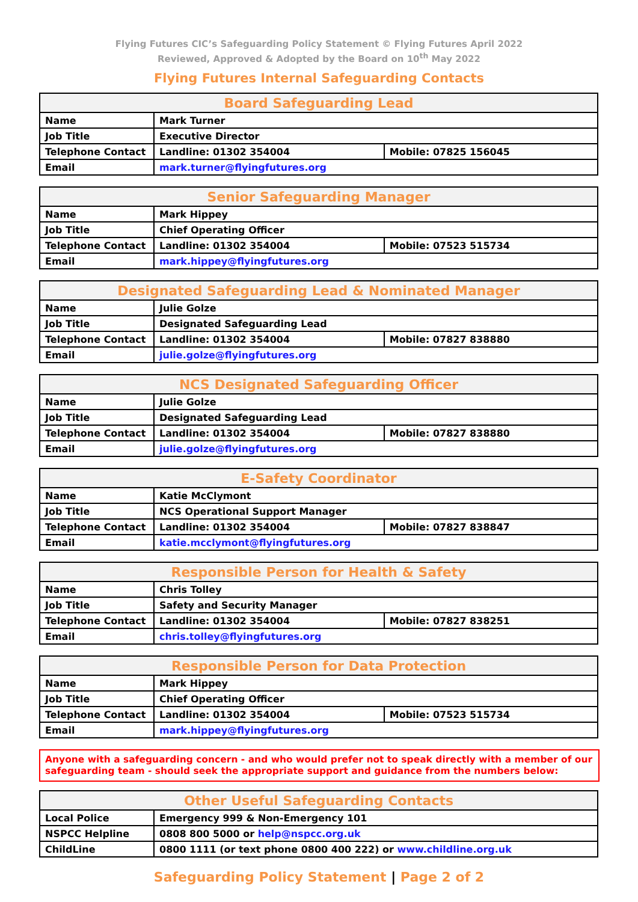Flying Futures CIC’s Safeguarding Policy Statement © Flying Futures April 2022
Reviewed, Approved & Adopted by the Board on 10<sup>th</sup> May 2022
Flying Futures Internal Safeguarding Contacts
| Board Safeguarding Lead | | |
| --- | --- | --- |
| Name | Mark Turner | |
| Job Title | Executive Director | |
| Telephone Contact | Landline: 01302 354004 | Mobile: 07825 156045 |
| Email | mark.turner@flyingfutures.org | |
| Senior Safeguarding Manager | | |
| --- | --- | --- |
| Name | Mark Hippey | |
| Job Title | Chief Operating Officer | |
| Telephone Contact | Landline: 01302 354004 | Mobile: 07523 515734 |
| Email | mark.hippey@flyingfutures.org | |
| Designated Safeguarding Lead & Nominated Manager | | |
| --- | --- | --- |
| Name | Julie Golze | |
| Job Title | Designated Safeguarding Lead | |
| Telephone Contact | Landline: 01302 354004 | Mobile: 07827 838880 |
| Email | julie.golze@flyingfutures.org | |
| NCS Designated Safeguarding Officer | | |
| --- | --- | --- |
| Name | Julie Golze | |
| Job Title | Designated Safeguarding Lead | |
| Telephone Contact | Landline: 01302 354004 | Mobile: 07827 838880 |
| Email | julie.golze@flyingfutures.org | |
| E-Safety Coordinator | | |
| --- | --- | --- |
| Name | Katie McClymont | |
| Job Title | NCS Operational Support Manager | |
| Telephone Contact | Landline: 01302 354004 | Mobile: 07827 838847 |
| Email | katie.mcclymont@flyingfutures.org | |
| Responsible Person for Health & Safety | | |
| --- | --- | --- |
| Name | Chris Tolley | |
| Job Title | Safety and Security Manager | |
| Telephone Contact | Landline: 01302 354004 | Mobile: 07827 838251 |
| Email | chris.tolley@flyingfutures.org | |
| Responsible Person for Data Protection | | |
| --- | --- | --- |
| Name | Mark Hippey | |
| Job Title | Chief Operating Officer | |
| Telephone Contact | Landline: 01302 354004 | Mobile: 07523 515734 |
| Email | mark.hippey@flyingfutures.org | |
Anyone with a safeguarding concern - and who would prefer not to speak directly with a member of our safeguarding team - should seek the appropriate support and guidance from the numbers below:
| Other Useful Safeguarding Contacts | |
| --- | --- |
| Local Police | Emergency 999 & Non-Emergency 101 |
| NSPCC Helpline | 0808 800 5000 or help@nspcc.org.uk |
| ChildLine | 0800 1111 (or text phone 0800 400 222) or www.childline.org.uk |
Safeguarding Policy Statement | Page 2 of 2